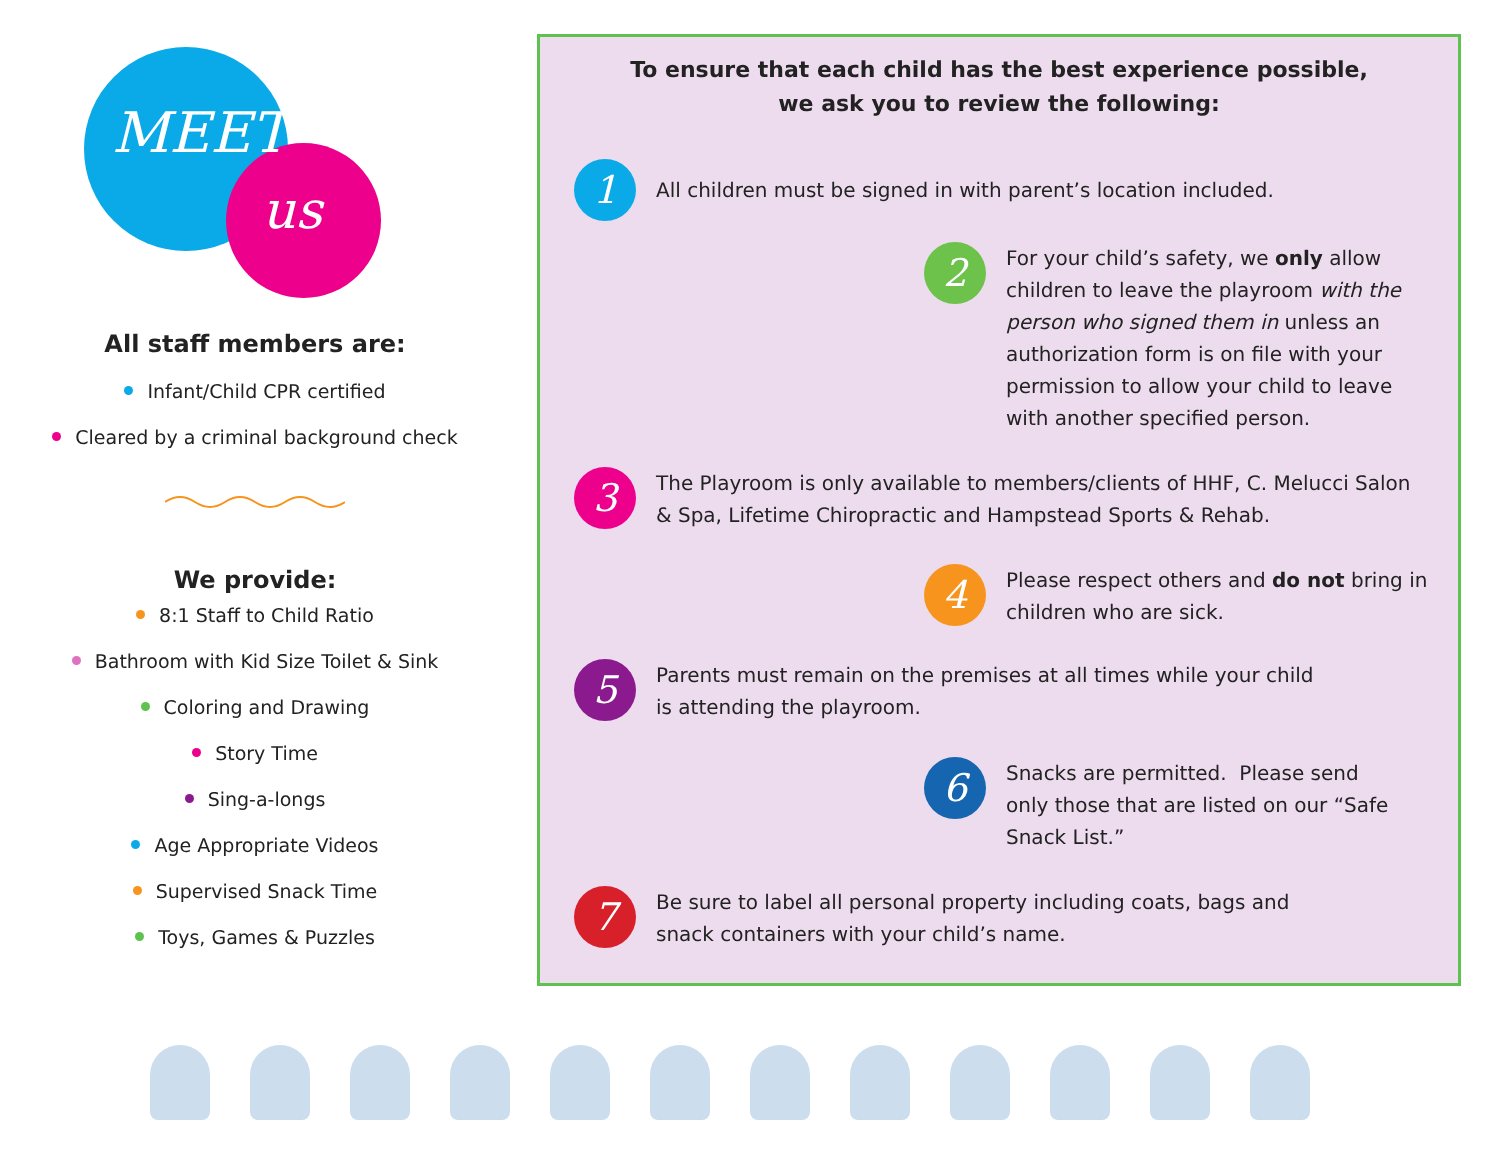MEET
us
All staff members are:
Infant/Child CPR certified
Cleared by a criminal background check
We provide:
8:1 Staff to Child Ratio
Bathroom with Kid Size Toilet & Sink
Coloring and Drawing
Story Time
Sing-a-longs
Age Appropriate Videos
Supervised Snack Time
Toys, Games & Puzzles
To ensure that each child has the best experience possible,
we ask you to review the following:
1
All children must be signed in with parent’s location included.
2
For your child’s safety, we only allow children to leave the playroom with the person who signed them in unless an authorization form is on file with your permission to allow your child to leave with another specified person.
3
The Playroom is only available to members/clients of HHF, C. Melucci Salon & Spa, Lifetime Chiropractic and Hampstead Sports & Rehab.
4
Please respect others and do not bring in children who are sick.
5
Parents must remain on the premises at all times while your child is attending the playroom.
6
Snacks are permitted. Please send only those that are listed on our “Safe Snack List.”
7
Be sure to label all personal property including coats, bags and snack containers with your child’s name.